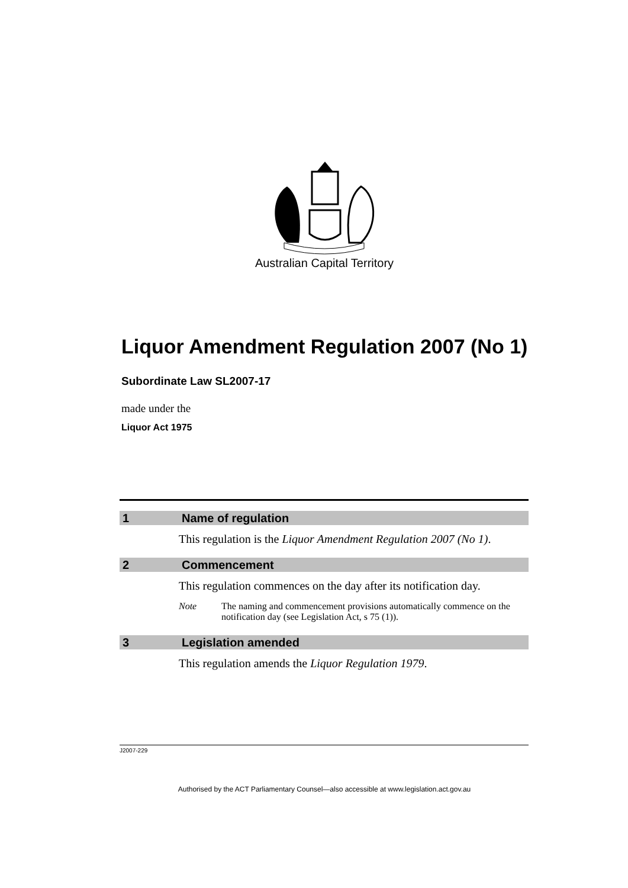Australian Capital Territory
Liquor Amendment Regulation 2007 (No 1)
Subordinate Law SL2007-17
made under the
Liquor Act 1975
1 Name of regulation
This regulation is the Liquor Amendment Regulation 2007 (No 1).
2 Commencement
This regulation commences on the day after its notification day.
Note The naming and commencement provisions automatically commence on the notification day (see Legislation Act, s 75 (1)).
3 Legislation amended
This regulation amends the Liquor Regulation 1979.
J2007-229
Authorised by the ACT Parliamentary Counsel—also accessible at www.legislation.act.gov.au